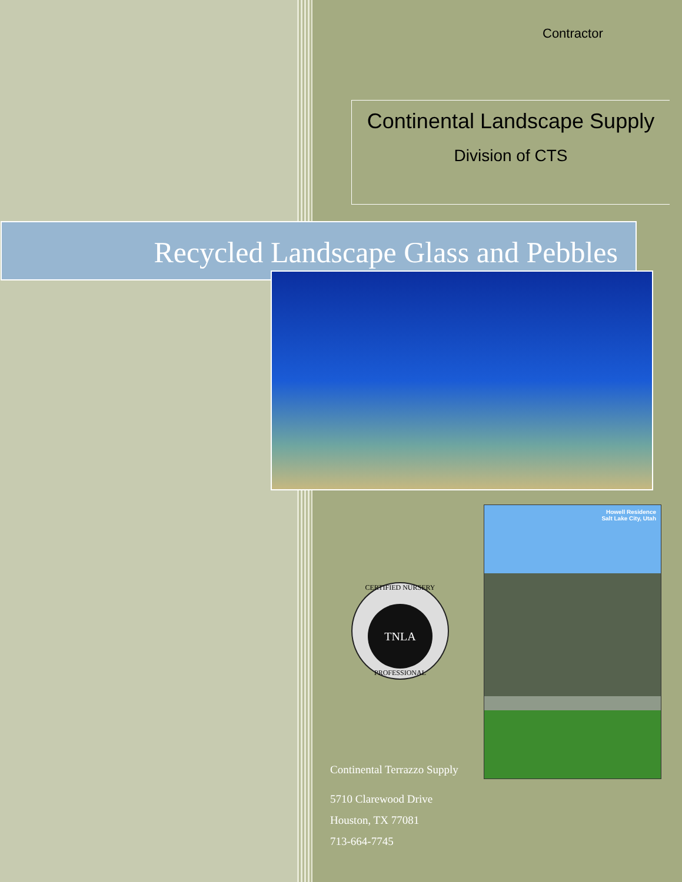Contractor
Continental Landscape Supply
Division of CTS
Recycled Landscape Glass and Pebbles
Howell Residence
Salt Lake City, Utah
CERTIFIED NURSERY
TNLA
PROFESSIONAL
Continental Terrazzo Supply
5710 Clarewood Drive
Houston, TX 77081
713-664-7745